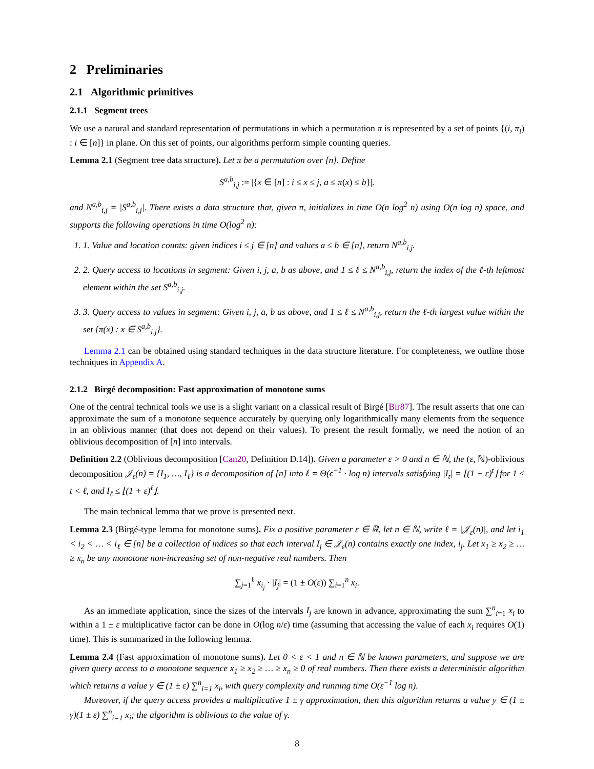2 Preliminaries
2.1 Algorithmic primitives
2.1.1 Segment trees
We use a natural and standard representation of permutations in which a permutation π is represented by a set of points {(i, π<sub>i</sub>) : i ∈ [n]} in plane. On this set of points, our algorithms perform simple counting queries.
Lemma 2.1 (Segment tree data structure). Let π be a permutation over [n]. Define
S<sup>a,b</sup><sub>i,j</sub> := |{x ∈ [n] : i ≤ x ≤ j, a ≤ π(x) ≤ b}|.
and N<sup>a,b</sup><sub>i,j</sub> = |S<sup>a,b</sup><sub>i,j</sub>|. There exists a data structure that, given π, initializes in time O(n log<sup>2</sup> n) using O(n log n) space, and supports the following operations in time O(log<sup>2</sup> n):
1. 1. Value and location counts: given indices i ≤ j ∈ [n] and values a ≤ b ∈ [n], return N<sup>a,b</sup><sub>i,j</sub>.
2. 2. Query access to locations in segment: Given i, j, a, b as above, and 1 ≤ ℓ ≤ N<sup>a,b</sup><sub>i,j</sub>, return the index of the ℓ-th leftmost element within the set S<sup>a,b</sup><sub>i,j</sub>.
3. 3. Query access to values in segment: Given i, j, a, b as above, and 1 ≤ ℓ ≤ N<sup>a,b</sup><sub>i,j</sub>, return the ℓ-th largest value within the set {π(x) : x ∈ S<sup>a,b</sup><sub>i,j</sub>}.
Lemma 2.1 can be obtained using standard techniques in the data structure literature. For completeness, we outline those techniques in Appendix A.
2.1.2 Birgé decomposition: Fast approximation of monotone sums
One of the central technical tools we use is a slight variant on a classical result of Birgé [Bir87]. The result asserts that one can approximate the sum of a monotone sequence accurately by querying only logarithmically many elements from the sequence in an oblivious manner (that does not depend on their values). To present the result formally, we need the notion of an oblivious decomposition of [n] into intervals.
Definition 2.2 (Oblivious decomposition [Can20, Definition D.14]). Given a parameter ε > 0 and n ∈ ℕ, the (ε, ℕ)-oblivious decomposition 𝒥<sub>ε</sub>(n) = {I<sub>1</sub>, …, I<sub>ℓ</sub>} is a decomposition of [n] into ℓ = Θ(ϵ<sup>−1</sup> · log n) intervals satisfying |I<sub>t</sub>| = ⌊(1 + ε)<sup>t</sup>⌋ for 1 ≤ t < ℓ, and I<sub>ℓ</sub> ≤ ⌊(1 + ε)<sup>ℓ</sup>⌋.
The main technical lemma that we prove is presented next.
Lemma 2.3 (Birgé-type lemma for monotone sums). Fix a positive parameter ε ∈ ℝ, let n ∈ ℕ, write ℓ = |𝒥<sub>ε</sub>(n)|, and let i<sub>1</sub> < i<sub>2</sub> < … < i<sub>ℓ</sub> ∈ [n] be a collection of indices so that each interval I<sub>j</sub> ∈ 𝒥<sub>ε</sub>(n) contains exactly one index, i<sub>j</sub>. Let x<sub>1</sub> ≥ x<sub>2</sub> ≥ … ≥ x<sub>n</sub> be any monotone non-increasing set of non-negative real numbers. Then
∑<sub>j=1</sub><sup>ℓ</sup> x<sub>i<sub>j</sub></sub> · |I<sub>j</sub>| = (1 ± O(ε)) ∑<sub>i=1</sub><sup>n</sup> x<sub>i</sub>.
As an immediate application, since the sizes of the intervals I<sub>j</sub> are known in advance, approximating the sum ∑<sup>n</sup><sub>i=1</sub> x<sub>i</sub> to within a 1 ± ε multiplicative factor can be done in O(log n/ε) time (assuming that accessing the value of each x<sub>i</sub> requires O(1) time). This is summarized in the following lemma.
Lemma 2.4 (Fast approximation of monotone sums). Let 0 < ε < 1 and n ∈ ℕ be known parameters, and suppose we are given query access to a monotone sequence x<sub>1</sub> ≥ x<sub>2</sub> ≥ … ≥ x<sub>n</sub> ≥ 0 of real numbers. Then there exists a deterministic algorithm which returns a value y ∈ (1 ± ε) ∑<sup>n</sup><sub>i=1</sub> x<sub>i</sub>, with query complexity and running time O(ε<sup>−1</sup> log n).
Moreover, if the query access provides a multiplicative 1 ± γ approximation, then this algorithm returns a value y ∈ (1 ± γ)(1 ± ε) ∑<sup>n</sup><sub>i=1</sub> x<sub>i</sub>; the algorithm is oblivious to the value of γ.
8